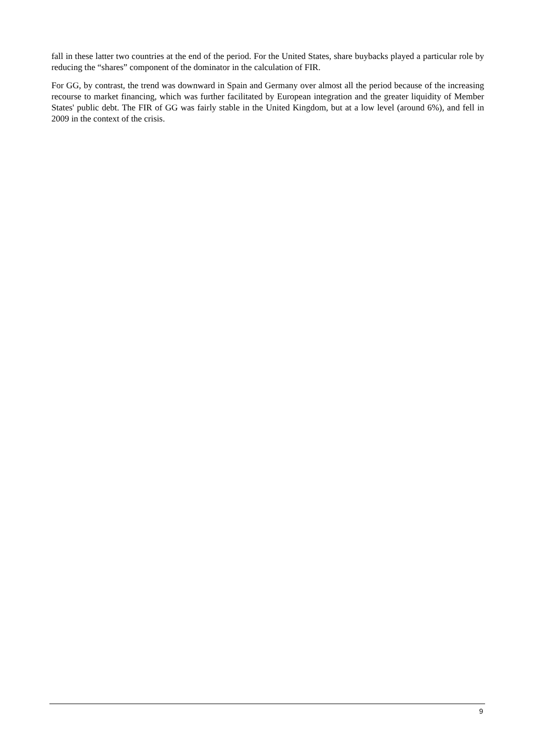fall in these latter two countries at the end of the period. For the United States, share buybacks played a particular role by reducing the “shares” component of the dominator in the calculation of FIR.
For GG, by contrast, the trend was downward in Spain and Germany over almost all the period because of the increasing recourse to market financing, which was further facilitated by European integration and the greater liquidity of Member States' public debt. The FIR of GG was fairly stable in the United Kingdom, but at a low level (around 6%), and fell in 2009 in the context of the crisis.
9